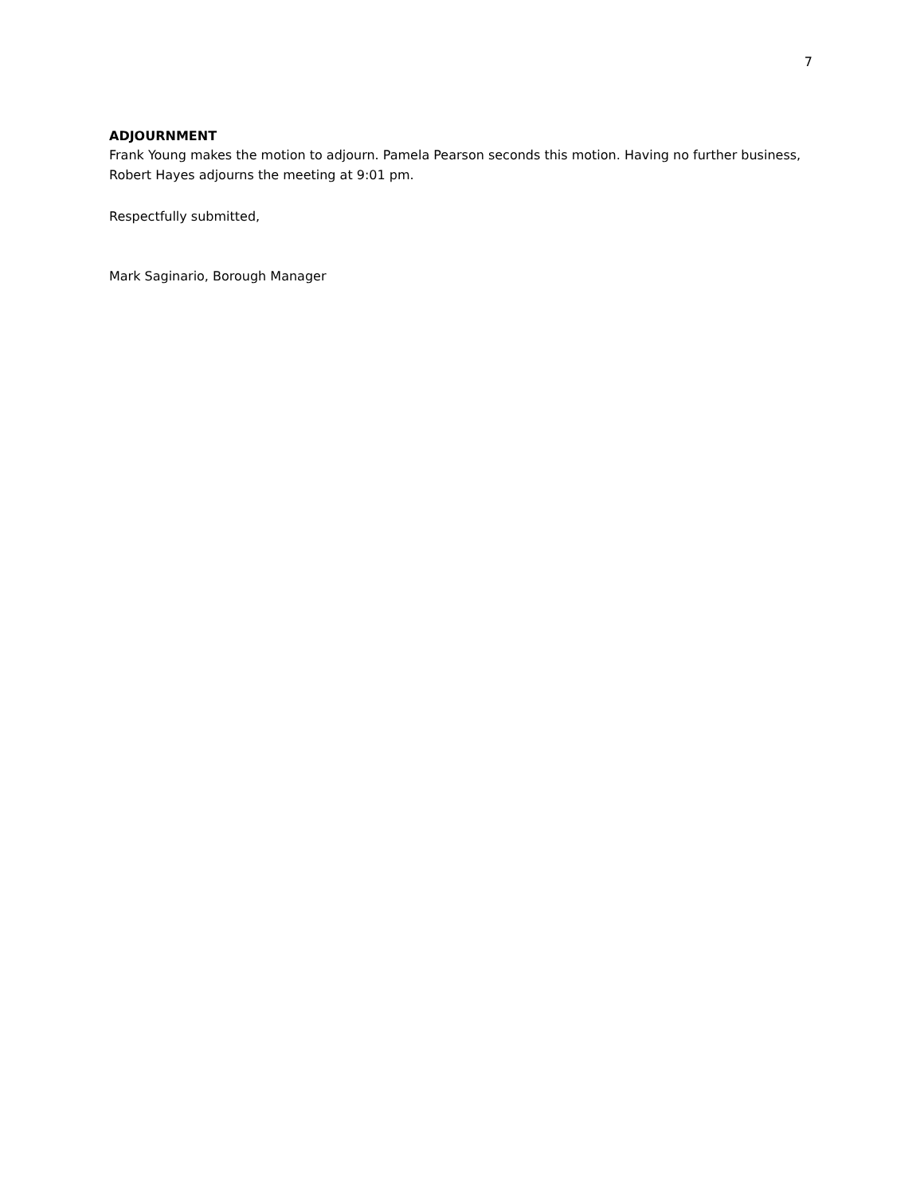7
ADJOURNMENT
Frank Young makes the motion to adjourn. Pamela Pearson seconds this motion. Having no further business, Robert Hayes adjourns the meeting at 9:01 pm.
Respectfully submitted,
Mark Saginario, Borough Manager